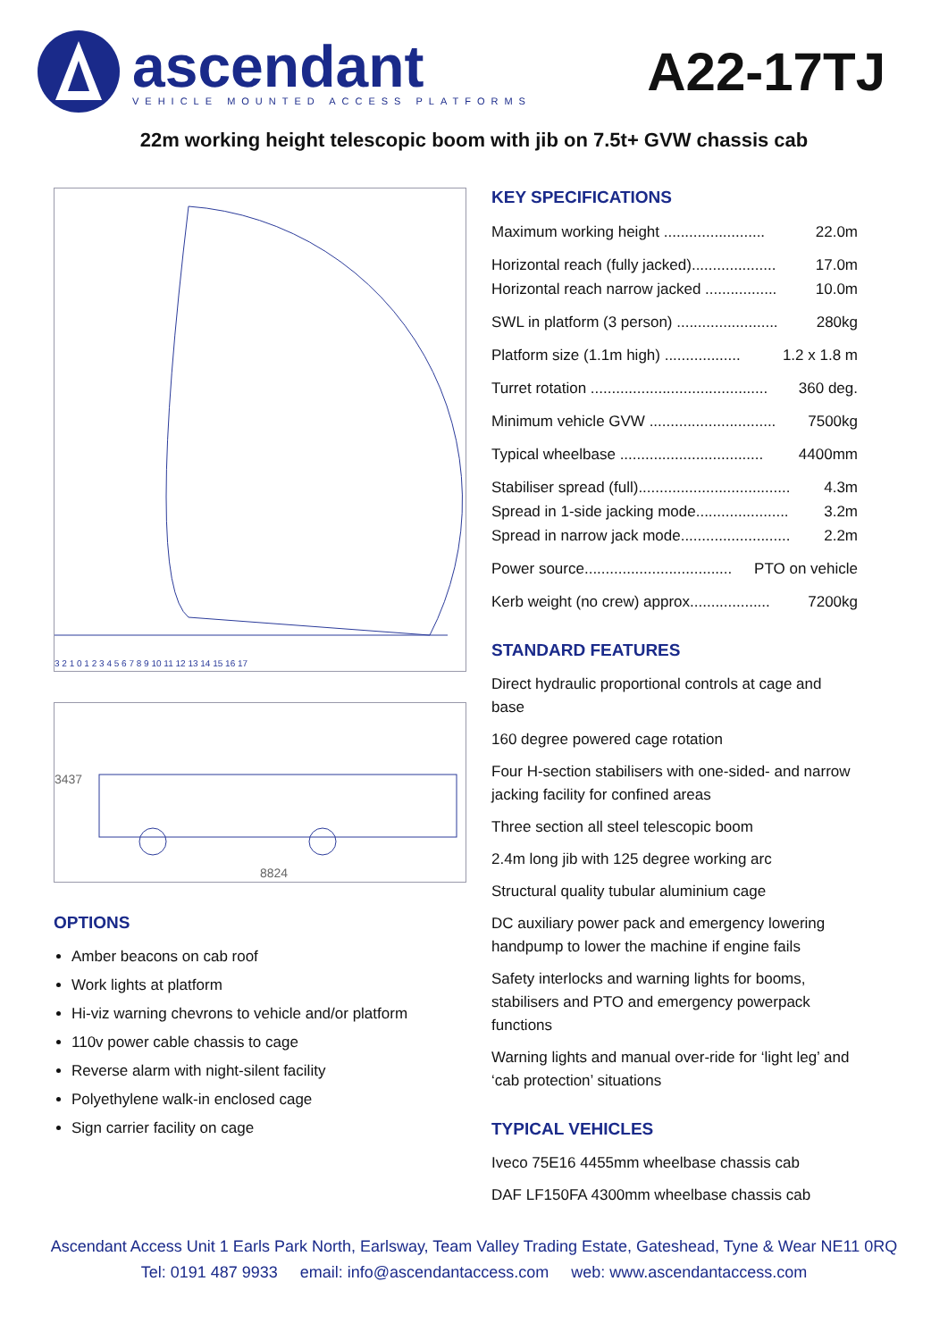ascendant
VEHICLE MOUNTED ACCESS PLATFORMS
A22-17TJ
22m working height telescopic boom with jib on 7.5t+ GVW chassis cab
3 2 1 0 1 2 3 4 5 6 7 8 9 10 11 12 13 14 15 16 17
3437
8824
OPTIONS
Amber beacons on cab roof
Work lights at platform
Hi-viz warning chevrons to vehicle and/or platform
110v power cable chassis to cage
Reverse alarm with night-silent facility
Polyethylene walk-in enclosed cage
Sign carrier facility on cage
KEY SPECIFICATIONS
Maximum working height ........................ 22.0m
Horizontal reach (fully jacked).................... 17.0m
Horizontal reach narrow jacked ................. 10.0m
SWL in platform (3 person) ........................ 280kg
Platform size (1.1m high) .................. 1.2 x 1.8 m
Turret rotation .......................................... 360 deg.
Minimum vehicle GVW .............................. 7500kg
Typical wheelbase .................................. 4400mm
Stabiliser spread (full).................................... 4.3m
Spread in 1-side jacking mode...................... 3.2m
Spread in narrow jack mode.......................... 2.2m
Power source................................... PTO on vehicle
Kerb weight (no crew) approx................... 7200kg
STANDARD FEATURES
Direct hydraulic proportional controls at cage and base
160 degree powered cage rotation
Four H-section stabilisers with one-sided- and narrow jacking facility for confined areas
Three section all steel telescopic boom
2.4m long jib with 125 degree working arc
Structural quality tubular aluminium cage
DC auxiliary power pack and emergency lowering handpump to lower the machine if engine fails
Safety interlocks and warning lights for booms, stabilisers and PTO and emergency powerpack functions
Warning lights and manual over-ride for ‘light leg’ and ‘cab protection’ situations
TYPICAL VEHICLES
Iveco 75E16 4455mm wheelbase chassis cab
DAF LF150FA 4300mm wheelbase chassis cab
Ascendant Access Unit 1 Earls Park North, Earlsway, Team Valley Trading Estate, Gateshead, Tyne & Wear NE11 0RQ
Tel: 0191 487 9933 email: info@ascendantaccess.com web: www.ascendantaccess.com